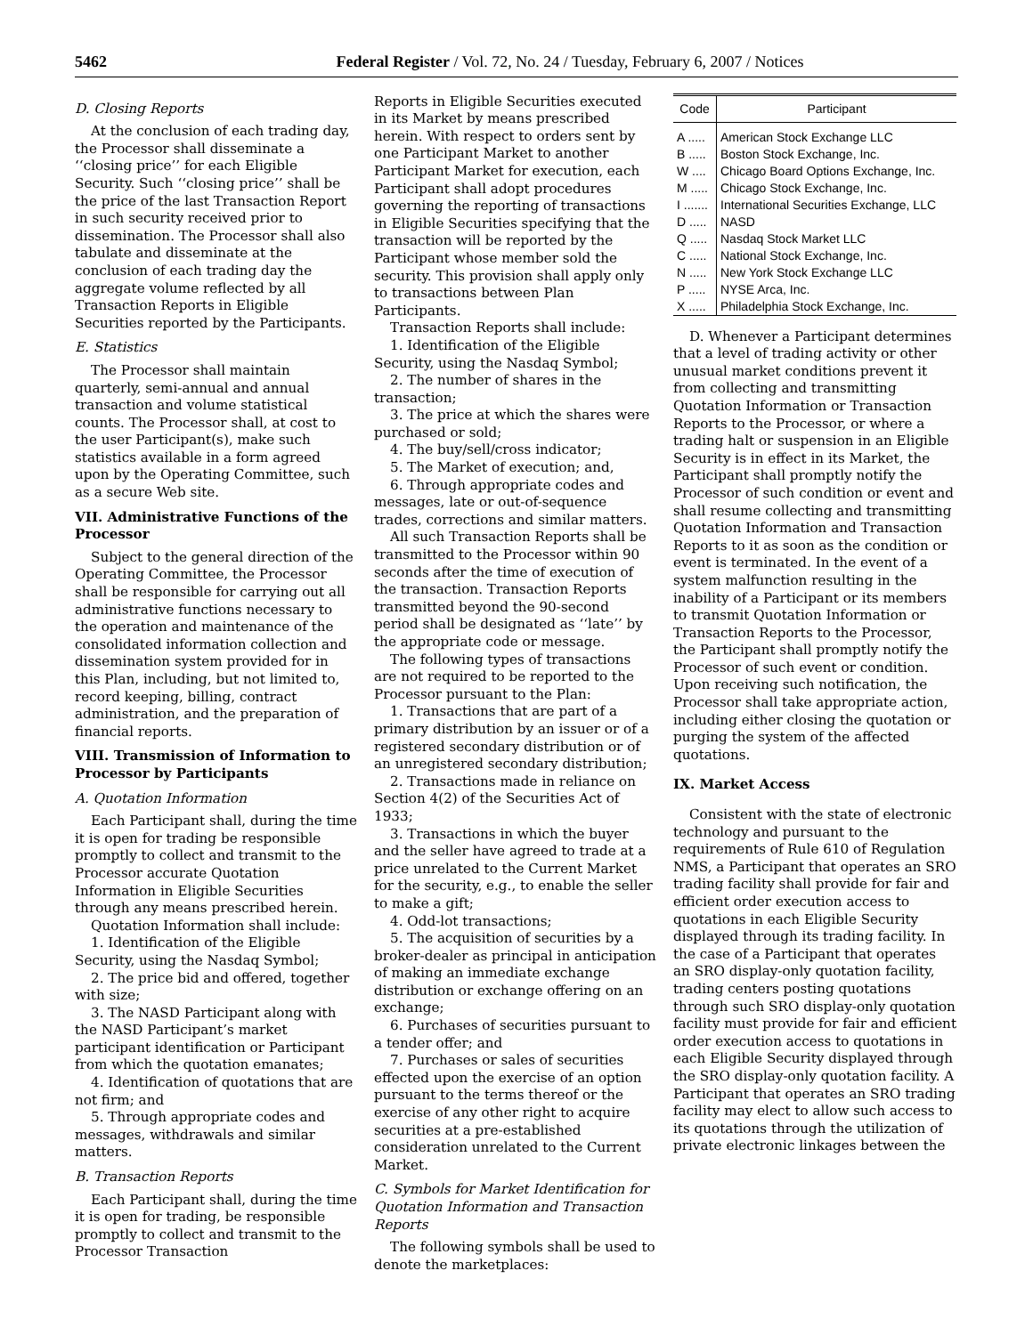5462 Federal Register / Vol. 72, No. 24 / Tuesday, February 6, 2007 / Notices
D. Closing Reports
At the conclusion of each trading day, the Processor shall disseminate a ‘‘closing price’’ for each Eligible Security. Such ‘‘closing price’’ shall be the price of the last Transaction Report in such security received prior to dissemination. The Processor shall also tabulate and disseminate at the conclusion of each trading day the aggregate volume reflected by all Transaction Reports in Eligible Securities reported by the Participants.
E. Statistics
The Processor shall maintain quarterly, semi-annual and annual transaction and volume statistical counts. The Processor shall, at cost to the user Participant(s), make such statistics available in a form agreed upon by the Operating Committee, such as a secure Web site.
VII. Administrative Functions of the Processor
Subject to the general direction of the Operating Committee, the Processor shall be responsible for carrying out all administrative functions necessary to the operation and maintenance of the consolidated information collection and dissemination system provided for in this Plan, including, but not limited to, record keeping, billing, contract administration, and the preparation of financial reports.
VIII. Transmission of Information to Processor by Participants
A. Quotation Information
Each Participant shall, during the time it is open for trading be responsible promptly to collect and transmit to the Processor accurate Quotation Information in Eligible Securities through any means prescribed herein.
Quotation Information shall include:
1. Identification of the Eligible Security, using the Nasdaq Symbol;
2. The price bid and offered, together with size;
3. The NASD Participant along with the NASD Participant’s market participant identification or Participant from which the quotation emanates;
4. Identification of quotations that are not firm; and
5. Through appropriate codes and messages, withdrawals and similar matters.
B. Transaction Reports
Each Participant shall, during the time it is open for trading, be responsible promptly to collect and transmit to the Processor Transaction
Reports in Eligible Securities executed in its Market by means prescribed herein. With respect to orders sent by one Participant Market to another Participant Market for execution, each Participant shall adopt procedures governing the reporting of transactions in Eligible Securities specifying that the transaction will be reported by the Participant whose member sold the security. This provision shall apply only to transactions between Plan Participants.
Transaction Reports shall include:
1. Identification of the Eligible Security, using the Nasdaq Symbol;
2. The number of shares in the transaction;
3. The price at which the shares were purchased or sold;
4. The buy/sell/cross indicator;
5. The Market of execution; and,
6. Through appropriate codes and messages, late or out-of-sequence trades, corrections and similar matters.
All such Transaction Reports shall be transmitted to the Processor within 90 seconds after the time of execution of the transaction. Transaction Reports transmitted beyond the 90-second period shall be designated as ‘‘late’’ by the appropriate code or message.
The following types of transactions are not required to be reported to the Processor pursuant to the Plan:
1. Transactions that are part of a primary distribution by an issuer or of a registered secondary distribution or of an unregistered secondary distribution;
2. Transactions made in reliance on Section 4(2) of the Securities Act of 1933;
3. Transactions in which the buyer and the seller have agreed to trade at a price unrelated to the Current Market for the security, e.g., to enable the seller to make a gift;
4. Odd-lot transactions;
5. The acquisition of securities by a broker-dealer as principal in anticipation of making an immediate exchange distribution or exchange offering on an exchange;
6. Purchases of securities pursuant to a tender offer; and
7. Purchases or sales of securities effected upon the exercise of an option pursuant to the terms thereof or the exercise of any other right to acquire securities at a pre-established consideration unrelated to the Current Market.
C. Symbols for Market Identification for Quotation Information and Transaction Reports
The following symbols shall be used to denote the marketplaces:
| Code | Participant |
| --- | --- |
| A ..... | American Stock Exchange LLC |
| B ..... | Boston Stock Exchange, Inc. |
| W .... | Chicago Board Options Exchange, Inc. |
| M ..... | Chicago Stock Exchange, Inc. |
| I ....... | International Securities Exchange, LLC |
| D ..... | NASD |
| Q ..... | Nasdaq Stock Market LLC |
| C ..... | National Stock Exchange, Inc. |
| N ..... | New York Stock Exchange LLC |
| P ..... | NYSE Arca, Inc. |
| X ..... | Philadelphia Stock Exchange, Inc. |
D. Whenever a Participant determines that a level of trading activity or other unusual market conditions prevent it from collecting and transmitting Quotation Information or Transaction Reports to the Processor, or where a trading halt or suspension in an Eligible Security is in effect in its Market, the Participant shall promptly notify the Processor of such condition or event and shall resume collecting and transmitting Quotation Information and Transaction Reports to it as soon as the condition or event is terminated. In the event of a system malfunction resulting in the inability of a Participant or its members to transmit Quotation Information or Transaction Reports to the Processor, the Participant shall promptly notify the Processor of such event or condition. Upon receiving such notification, the Processor shall take appropriate action, including either closing the quotation or purging the system of the affected quotations.
IX. Market Access
Consistent with the state of electronic technology and pursuant to the requirements of Rule 610 of Regulation NMS, a Participant that operates an SRO trading facility shall provide for fair and efficient order execution access to quotations in each Eligible Security displayed through its trading facility. In the case of a Participant that operates an SRO display-only quotation facility, trading centers posting quotations through such SRO display-only quotation facility must provide for fair and efficient order execution access to quotations in each Eligible Security displayed through the SRO display-only quotation facility. A Participant that operates an SRO trading facility may elect to allow such access to its quotations through the utilization of private electronic linkages between the